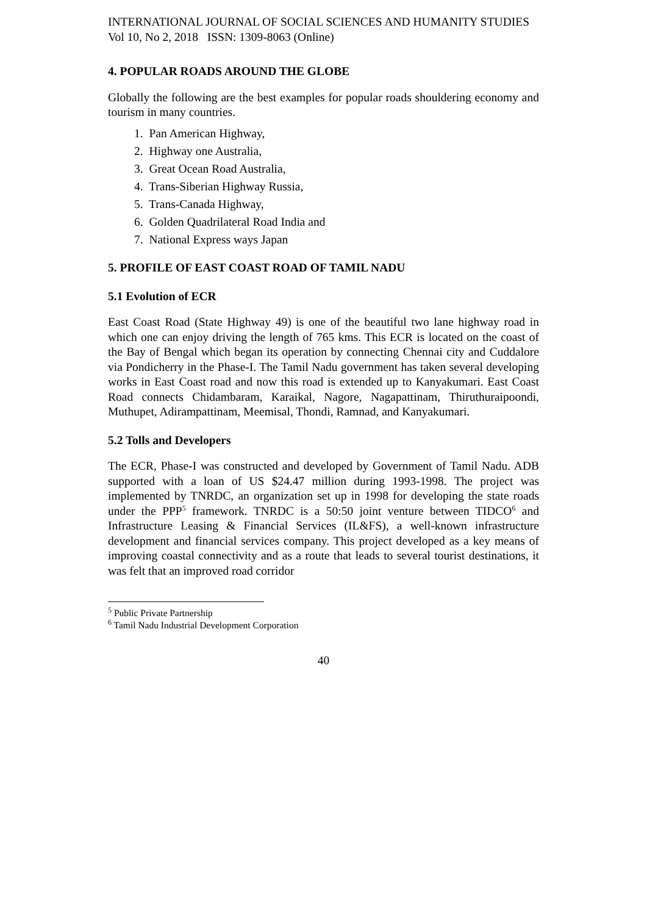INTERNATIONAL JOURNAL OF SOCIAL SCIENCES AND HUMANITY STUDIES
Vol 10, No 2, 2018 ISSN: 1309-8063 (Online)
4. POPULAR ROADS AROUND THE GLOBE
Globally the following are the best examples for popular roads shouldering economy and tourism in many countries.
1. Pan American Highway,
2. Highway one Australia,
3. Great Ocean Road Australia,
4. Trans-Siberian Highway Russia,
5. Trans-Canada Highway,
6. Golden Quadrilateral Road India and
7. National Express ways Japan
5. PROFILE OF EAST COAST ROAD OF TAMIL NADU
5.1 Evolution of ECR
East Coast Road (State Highway 49) is one of the beautiful two lane highway road in which one can enjoy driving the length of 765 kms. This ECR is located on the coast of the Bay of Bengal which began its operation by connecting Chennai city and Cuddalore via Pondicherry in the Phase-I. The Tamil Nadu government has taken several developing works in East Coast road and now this road is extended up to Kanyakumari. East Coast Road connects Chidambaram, Karaikal, Nagore, Nagapattinam, Thiruthuraipoondi, Muthupet, Adirampattinam, Meemisal, Thondi, Ramnad, and Kanyakumari.
5.2 Tolls and Developers
The ECR, Phase-I was constructed and developed by Government of Tamil Nadu. ADB supported with a loan of US $24.47 million during 1993-1998. The project was implemented by TNRDC, an organization set up in 1998 for developing the state roads under the PPP<sup>5</sup> framework. TNRDC is a 50:50 joint venture between TIDCO<sup>6</sup> and Infrastructure Leasing & Financial Services (IL&FS), a well-known infrastructure development and financial services company. This project developed as a key means of improving coastal connectivity and as a route that leads to several tourist destinations, it was felt that an improved road corridor
<sup>5</sup> Public Private Partnership
<sup>6</sup> Tamil Nadu Industrial Development Corporation
40